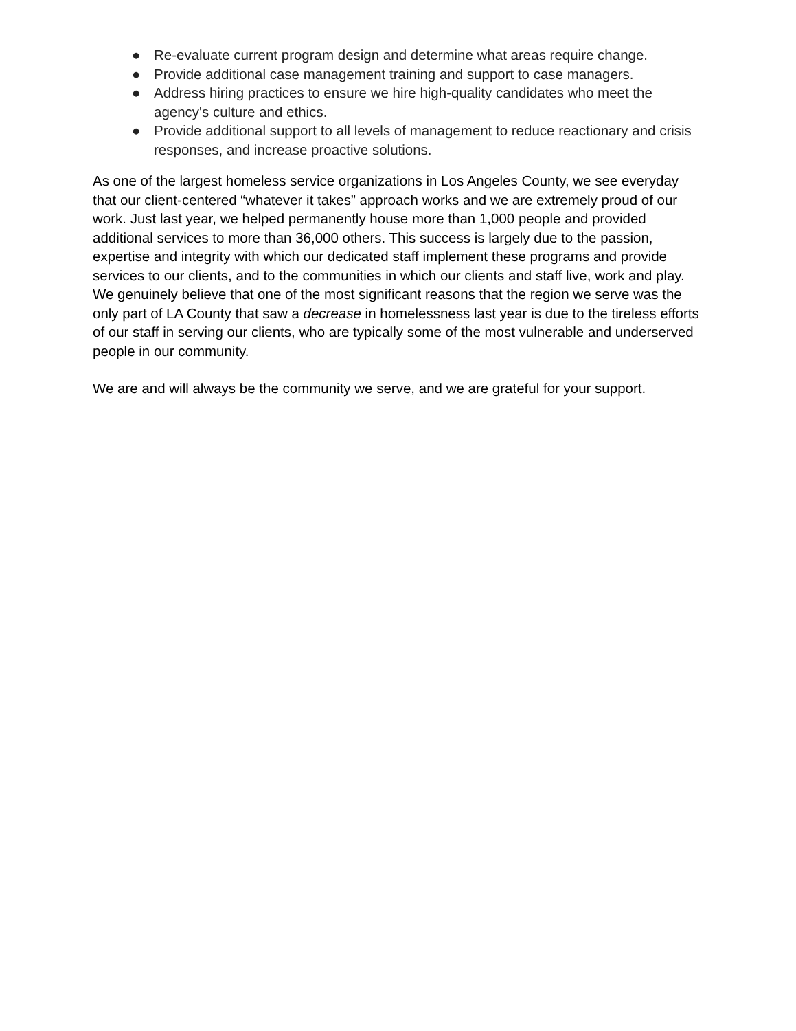● Re-evaluate current program design and determine what areas require change.
● Provide additional case management training and support to case managers.
● Address hiring practices to ensure we hire high-quality candidates who meet the agency's culture and ethics.
● Provide additional support to all levels of management to reduce reactionary and crisis responses, and increase proactive solutions.
As one of the largest homeless service organizations in Los Angeles County, we see everyday that our client-centered “whatever it takes” approach works and we are extremely proud of our work. Just last year, we helped permanently house more than 1,000 people and provided additional services to more than 36,000 others. This success is largely due to the passion, expertise and integrity with which our dedicated staff implement these programs and provide services to our clients, and to the communities in which our clients and staff live, work and play. We genuinely believe that one of the most significant reasons that the region we serve was the only part of LA County that saw a decrease in homelessness last year is due to the tireless efforts of our staff in serving our clients, who are typically some of the most vulnerable and underserved people in our community.
We are and will always be the community we serve, and we are grateful for your support.